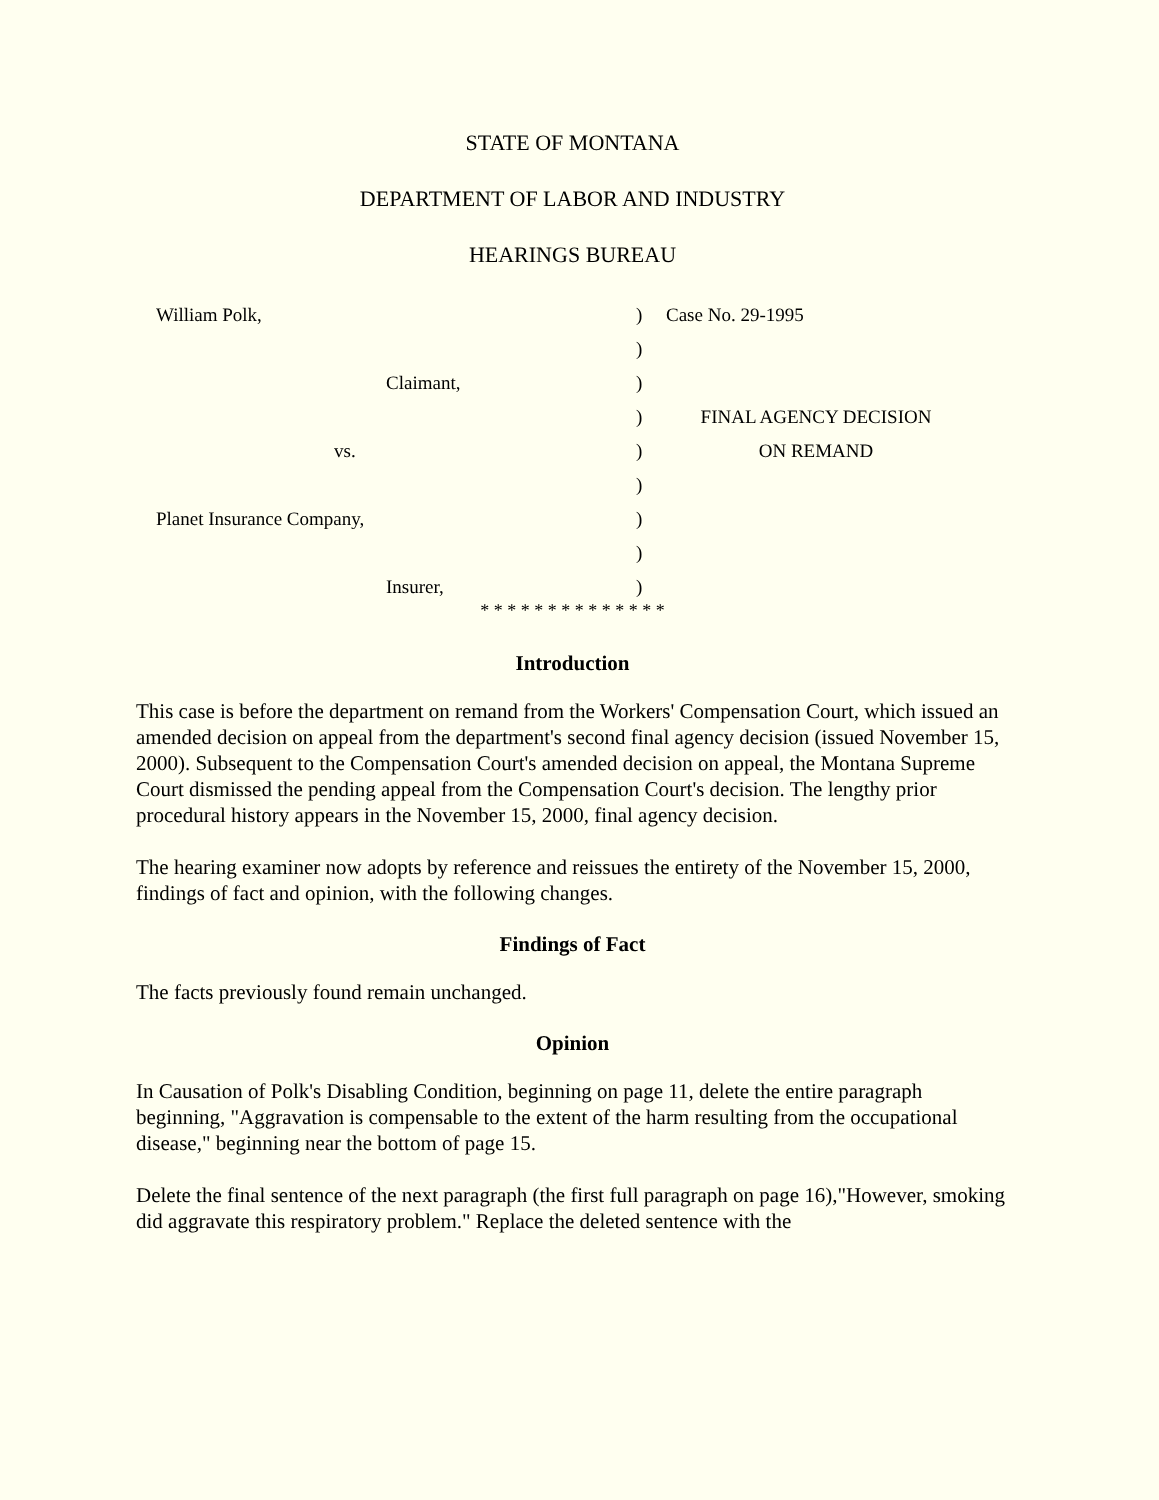STATE OF MONTANA
DEPARTMENT OF LABOR AND INDUSTRY
HEARINGS BUREAU
| William Polk, | ) | Case No. 29-1995 |
| | ) | |
| Claimant, | ) | |
| | ) | FINAL AGENCY DECISION |
| vs. | ) | ON REMAND |
| | ) | |
| Planet Insurance Company, | ) | |
| | ) | |
| Insurer, | ) | |
* * * * * * * * * * * * * *
Introduction
This case is before the department on remand from the Workers' Compensation Court, which issued an amended decision on appeal from the department's second final agency decision (issued November 15, 2000). Subsequent to the Compensation Court's amended decision on appeal, the Montana Supreme Court dismissed the pending appeal from the Compensation Court's decision. The lengthy prior procedural history appears in the November 15, 2000, final agency decision.
The hearing examiner now adopts by reference and reissues the entirety of the November 15, 2000, findings of fact and opinion, with the following changes.
Findings of Fact
The facts previously found remain unchanged.
Opinion
In Causation of Polk's Disabling Condition, beginning on page 11, delete the entire paragraph beginning, "Aggravation is compensable to the extent of the harm resulting from the occupational disease," beginning near the bottom of page 15.
Delete the final sentence of the next paragraph (the first full paragraph on page 16),"However, smoking did aggravate this respiratory problem." Replace the deleted sentence with the